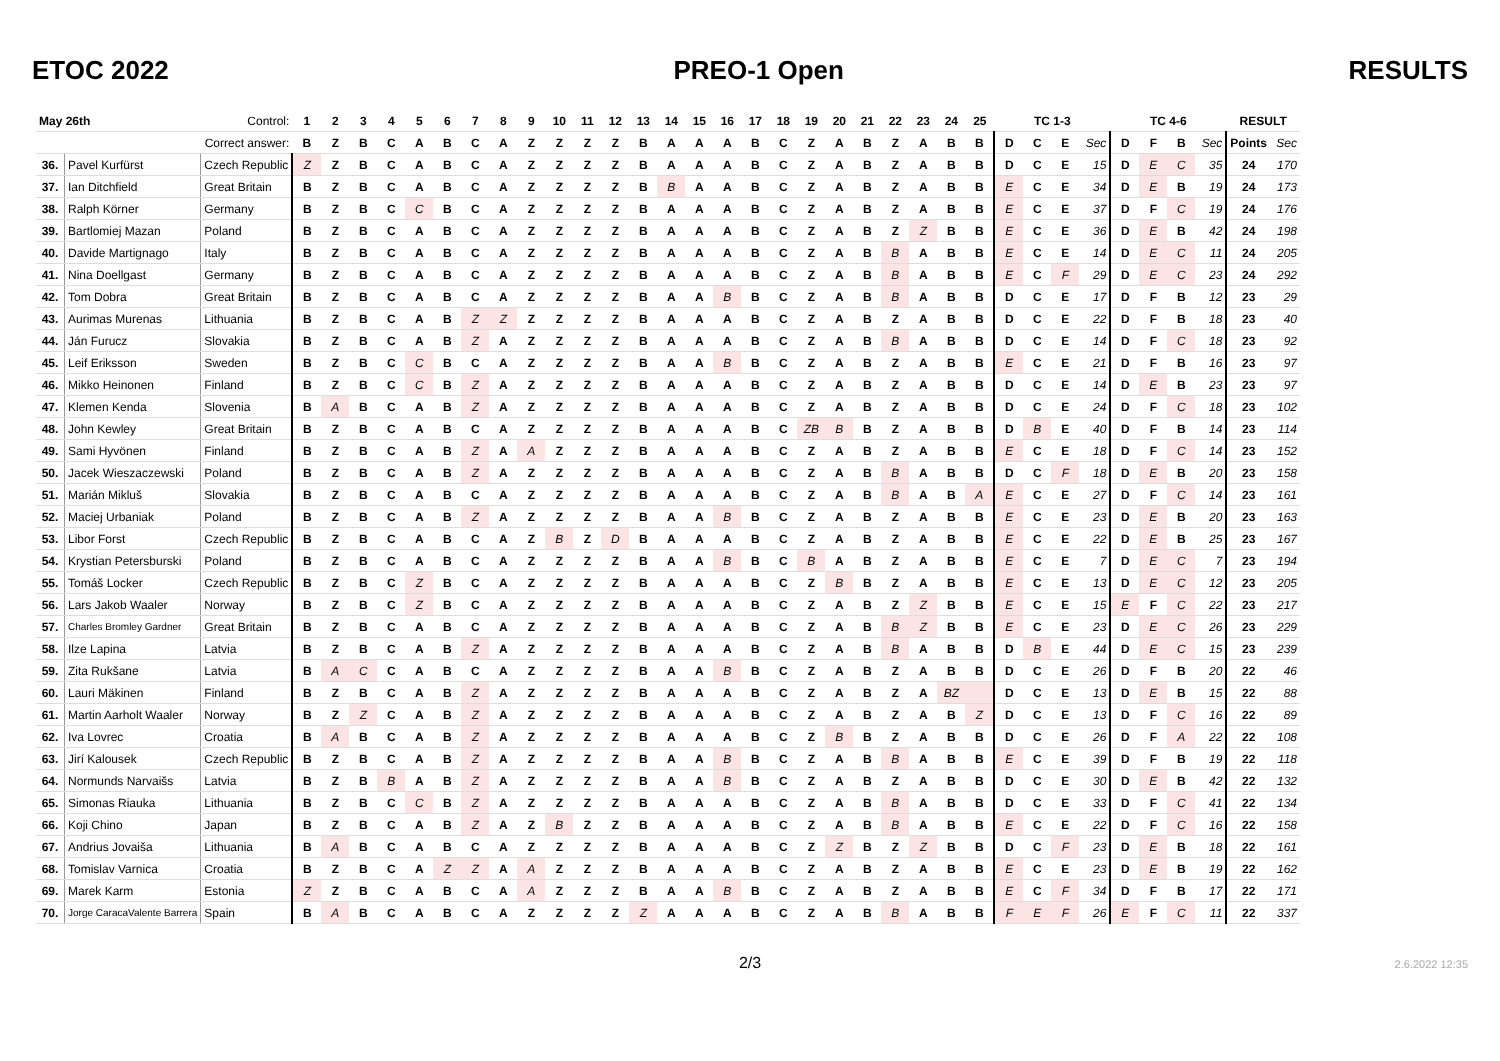ETOC 2022 PREO-1 Open RESULTS
| May 26th | | Control: | 1 | 2 | 3 | 4 | 5 | 6 | 7 | 8 | 9 | 10 | 11 | 12 | 13 | 14 | 15 | 16 | 17 | 18 | 19 | 20 | 21 | 22 | 23 | 24 | 25 | TC 1-3 | | | | TC 4-6 | | | | RESULT | |
| --- | --- | --- | --- | --- | --- | --- | --- | --- | --- | --- | --- | --- | --- | --- | --- | --- | --- | --- | --- | --- | --- | --- | --- | --- | --- | --- | --- | --- | --- | --- | --- | --- | --- | --- | --- | --- | --- |
| Correct answer: | | | B | Z | B | C | A | B | C | A | Z | Z | Z | Z | B | A | A | A | B | C | Z | A | B | Z | A | B | B | D | C | E | Sec | D | F | B | Sec | Points | Sec |
| 36. | Pavel Kurfürst | Czech Republic | Z | Z | B | C | A | B | C | A | Z | Z | Z | Z | B | A | A | A | B | C | Z | A | B | Z | A | B | B | D | C | E | 15 | D | E | C | 35 | 24 | 170 |
| 37. | Ian Ditchfield | Great Britain | B | Z | B | C | A | B | C | A | Z | Z | Z | Z | B | B | A | A | B | C | Z | A | B | Z | A | B | B | E | C | E | 34 | D | E | B | 19 | 24 | 173 |
| 38. | Ralph Körner | Germany | B | Z | B | C | C | B | C | A | Z | Z | Z | Z | B | A | A | A | B | C | Z | A | B | Z | A | B | B | E | C | E | 37 | D | F | C | 19 | 24 | 176 |
| 39. | Bartlomiej Mazan | Poland | B | Z | B | C | A | B | C | A | Z | Z | Z | Z | B | A | A | A | B | C | Z | A | B | Z | Z | B | B | E | C | E | 36 | D | E | B | 42 | 24 | 198 |
| 40. | Davide Martignago | Italy | B | Z | B | C | A | B | C | A | Z | Z | Z | Z | B | A | A | A | B | C | Z | A | B | B | A | B | B | E | C | E | 14 | D | E | C | 11 | 24 | 205 |
| 41. | Nina Doellgast | Germany | B | Z | B | C | A | B | C | A | Z | Z | Z | Z | B | A | A | A | B | C | Z | A | B | B | A | B | B | E | C | F | 29 | D | E | C | 23 | 24 | 292 |
| 42. | Tom Dobra | Great Britain | B | Z | B | C | A | B | C | A | Z | Z | Z | Z | B | A | A | B | B | C | Z | A | B | B | A | B | B | D | C | E | 17 | D | F | B | 12 | 23 | 29 |
| 43. | Aurimas Murenas | Lithuania | B | Z | B | C | A | B | Z | Z | Z | Z | Z | Z | B | A | A | A | B | C | Z | A | B | Z | A | B | B | D | C | E | 22 | D | F | B | 18 | 23 | 40 |
| 44. | Ján Furucz | Slovakia | B | Z | B | C | A | B | Z | A | Z | Z | Z | Z | B | A | A | A | B | C | Z | A | B | B | A | B | B | D | C | E | 14 | D | F | C | 18 | 23 | 92 |
| 45. | Leif Eriksson | Sweden | B | Z | B | C | C | B | C | A | Z | Z | Z | Z | B | A | A | B | B | C | Z | A | B | Z | A | B | B | E | C | E | 21 | D | F | B | 16 | 23 | 97 |
| 46. | Mikko Heinonen | Finland | B | Z | B | C | C | B | Z | A | Z | Z | Z | Z | B | A | A | A | B | C | Z | A | B | Z | A | B | B | D | C | E | 14 | D | E | B | 23 | 23 | 97 |
| 47. | Klemen Kenda | Slovenia | B | A | B | C | A | B | Z | A | Z | Z | Z | Z | B | A | A | A | B | C | Z | A | B | Z | A | B | B | D | C | E | 24 | D | F | C | 18 | 23 | 102 |
| 48. | John Kewley | Great Britain | B | Z | B | C | A | B | C | A | Z | Z | Z | Z | B | A | A | A | B | C | ZB | B | B | Z | A | B | B | D | B | E | 40 | D | F | B | 14 | 23 | 114 |
| 49. | Sami Hyvönen | Finland | B | Z | B | C | A | B | Z | A | A | Z | Z | Z | B | A | A | A | B | C | Z | A | B | Z | A | B | B | E | C | E | 18 | D | F | C | 14 | 23 | 152 |
| 50. | Jacek Wieszaczewski | Poland | B | Z | B | C | A | B | Z | A | Z | Z | Z | Z | B | A | A | A | B | C | Z | A | B | B | A | B | B | D | C | F | 18 | D | E | B | 20 | 23 | 158 |
| 51. | Marián Mikluš | Slovakia | B | Z | B | C | A | B | C | A | Z | Z | Z | Z | B | A | A | A | B | C | Z | A | B | B | A | B | A | E | C | E | 27 | D | F | C | 14 | 23 | 161 |
| 52. | Maciej Urbaniak | Poland | B | Z | B | C | A | B | Z | A | Z | Z | Z | Z | B | A | A | B | B | C | Z | A | B | Z | A | B | B | E | C | E | 23 | D | E | B | 20 | 23 | 163 |
| 53. | Libor Forst | Czech Republic | B | Z | B | C | A | B | C | A | Z | B | Z | D | B | A | A | A | B | C | Z | A | B | Z | A | B | B | E | C | E | 22 | D | E | B | 25 | 23 | 167 |
| 54. | Krystian Petersburski | Poland | B | Z | B | C | A | B | C | A | Z | Z | Z | Z | B | A | A | B | B | C | B | A | B | Z | A | B | B | E | C | E | 7 | D | E | C | 7 | 23 | 194 |
| 55. | Tomáš Locker | Czech Republic | B | Z | B | C | Z | B | C | A | Z | Z | Z | Z | B | A | A | A | B | C | Z | B | B | Z | A | B | B | E | C | E | 13 | D | E | C | 12 | 23 | 205 |
| 56. | Lars Jakob Waaler | Norway | B | Z | B | C | Z | B | C | A | Z | Z | Z | Z | B | A | A | A | B | C | Z | A | B | Z | Z | B | B | E | C | E | 15 | E | F | C | 22 | 23 | 217 |
| 57. | Charles Bromley Gardner | Great Britain | B | Z | B | C | A | B | C | A | Z | Z | Z | Z | B | A | A | A | B | C | Z | A | B | B | Z | B | B | E | C | E | 23 | D | E | C | 26 | 23 | 229 |
| 58. | Ilze Lapina | Latvia | B | Z | B | C | A | B | Z | A | Z | Z | Z | Z | B | A | A | A | B | C | Z | A | B | B | A | B | B | D | B | E | 44 | D | E | C | 15 | 23 | 239 |
| 59. | Zita Rukšane | Latvia | B | A | C | C | A | B | C | A | Z | Z | Z | Z | B | A | A | B | B | C | Z | A | B | Z | A | B | B | D | C | E | 26 | D | F | B | 20 | 22 | 46 |
| 60. | Lauri Mäkinen | Finland | B | Z | B | C | A | B | Z | A | Z | Z | Z | Z | B | A | A | A | B | C | Z | A | B | Z | A | BZ | | D | C | E | 13 | D | E | B | 15 | 22 | 88 |
| 61. | Martin Aarholt Waaler | Norway | B | Z | Z | C | A | B | Z | A | Z | Z | Z | Z | B | A | A | A | B | C | Z | A | B | Z | A | B | Z | D | C | E | 13 | D | F | C | 16 | 22 | 89 |
| 62. | Iva Lovrec | Croatia | B | A | B | C | A | B | Z | A | Z | Z | Z | Z | B | A | A | A | B | C | Z | B | B | Z | A | B | B | D | C | E | 26 | D | F | A | 22 | 22 | 108 |
| 63. | Jirí Kalousek | Czech Republic | B | Z | B | C | A | B | Z | A | Z | Z | Z | Z | B | A | A | B | B | C | Z | A | B | B | A | B | B | E | C | E | 39 | D | F | B | 19 | 22 | 118 |
| 64. | Normunds Narvaišs | Latvia | B | Z | B | B | A | B | Z | A | Z | Z | Z | Z | B | A | A | B | B | C | Z | A | B | Z | A | B | B | D | C | E | 30 | D | E | B | 42 | 22 | 132 |
| 65. | Simonas Riauka | Lithuania | B | Z | B | C | C | B | Z | A | Z | Z | Z | Z | B | A | A | A | B | C | Z | A | B | B | A | B | B | D | C | E | 33 | D | F | C | 41 | 22 | 134 |
| 66. | Koji Chino | Japan | B | Z | B | C | A | B | Z | A | Z | B | Z | Z | B | A | A | A | B | C | Z | A | B | B | A | B | B | E | C | E | 22 | D | F | C | 16 | 22 | 158 |
| 67. | Andrius Jovaiša | Lithuania | B | A | B | C | A | B | C | A | Z | Z | Z | Z | B | A | A | A | B | C | Z | Z | B | Z | Z | B | B | D | C | F | 23 | D | E | B | 18 | 22 | 161 |
| 68. | Tomislav Varnica | Croatia | B | Z | B | C | A | Z | Z | A | A | Z | Z | Z | B | A | A | A | B | C | Z | A | B | Z | A | B | B | E | C | E | 23 | D | E | B | 19 | 22 | 162 |
| 69. | Marek Karm | Estonia | Z | Z | B | C | A | B | C | A | A | Z | Z | Z | B | A | A | B | B | C | Z | A | B | Z | A | B | B | E | C | F | 34 | D | F | B | 17 | 22 | 171 |
| 70. | Jorge CaracaValente Barrera | Spain | B | A | B | C | A | B | C | A | Z | Z | Z | Z | Z | A | A | A | B | C | Z | A | B | B | A | B | B | F | E | F | 26 | E | F | C | 11 | 22 | 337 |
2/3 2.6.2022 12:35